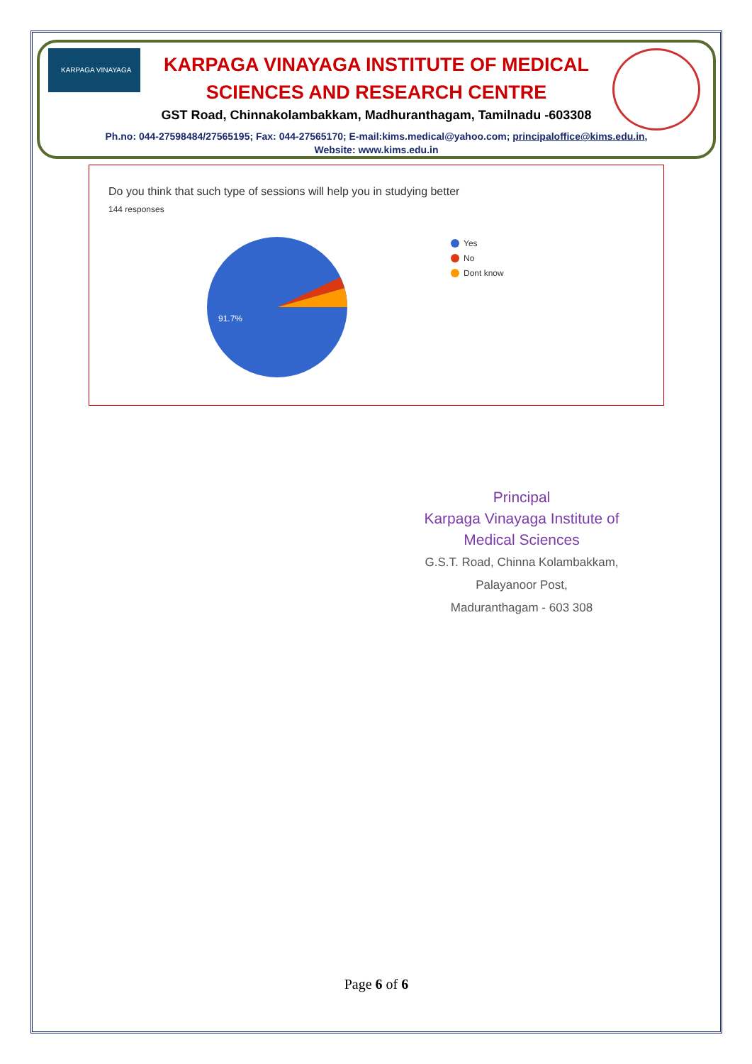KARPAGA VINAYAGA
KARPAGA VINAYAGA INSTITUTE OF MEDICAL
SCIENCES AND RESEARCH CENTRE
GST Road, Chinnakolambakkam, Madhuranthagam, Tamilnadu -603308
Ph.no: 044-27598484/27565195; Fax: 044-27565170; E-mail:kims.medical@yahoo.com; principaloffice@kims.edu.in,
Website: www.kims.edu.in
Do you think that such type of sessions will help you in studying better
144 responses
91.7%
Yes
No
Dont know
Principal
Karpaga Vinayaga Institute of
Medical Sciences
G.S.T. Road, Chinna Kolambakkam,
Palayanoor Post,
Maduranthagam - 603 308
Page 6 of 6